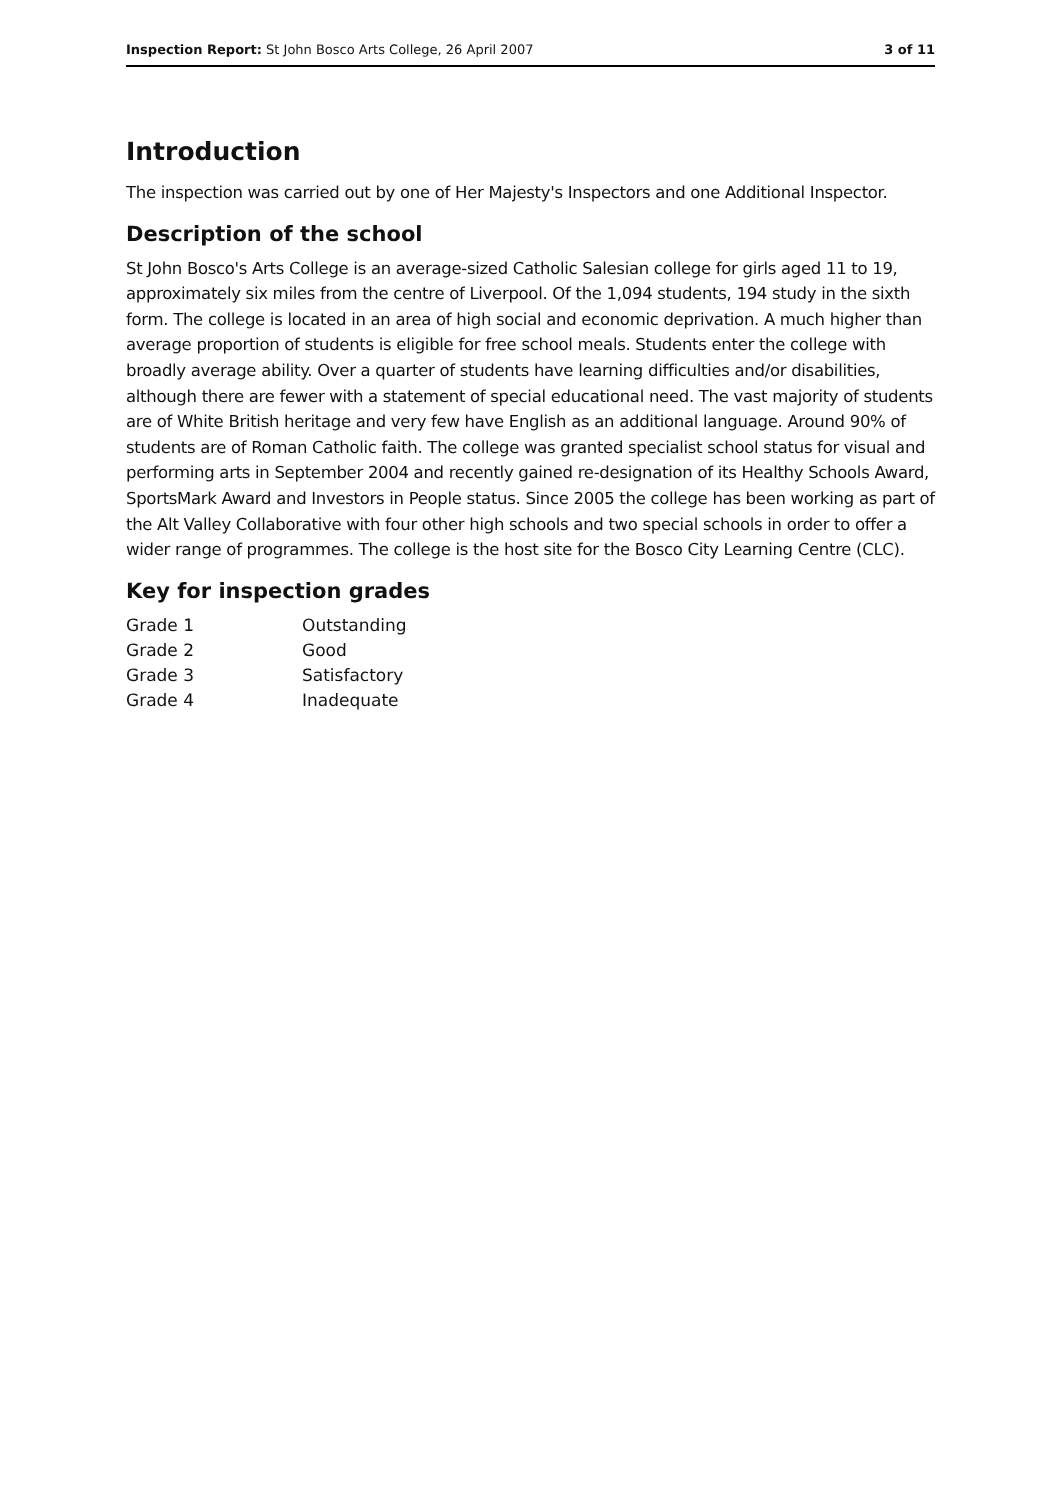Inspection Report: St John Bosco Arts College, 26 April 2007 3 of 11
Introduction
The inspection was carried out by one of Her Majesty's Inspectors and one Additional Inspector.
Description of the school
St John Bosco's Arts College is an average-sized Catholic Salesian college for girls aged 11 to 19, approximately six miles from the centre of Liverpool. Of the 1,094 students, 194 study in the sixth form. The college is located in an area of high social and economic deprivation. A much higher than average proportion of students is eligible for free school meals. Students enter the college with broadly average ability. Over a quarter of students have learning difficulties and/or disabilities, although there are fewer with a statement of special educational need. The vast majority of students are of White British heritage and very few have English as an additional language. Around 90% of students are of Roman Catholic faith. The college was granted specialist school status for visual and performing arts in September 2004 and recently gained re-designation of its Healthy Schools Award, SportsMark Award and Investors in People status. Since 2005 the college has been working as part of the Alt Valley Collaborative with four other high schools and two special schools in order to offer a wider range of programmes. The college is the host site for the Bosco City Learning Centre (CLC).
Key for inspection grades
| Grade 1 | Outstanding |
| Grade 2 | Good |
| Grade 3 | Satisfactory |
| Grade 4 | Inadequate |